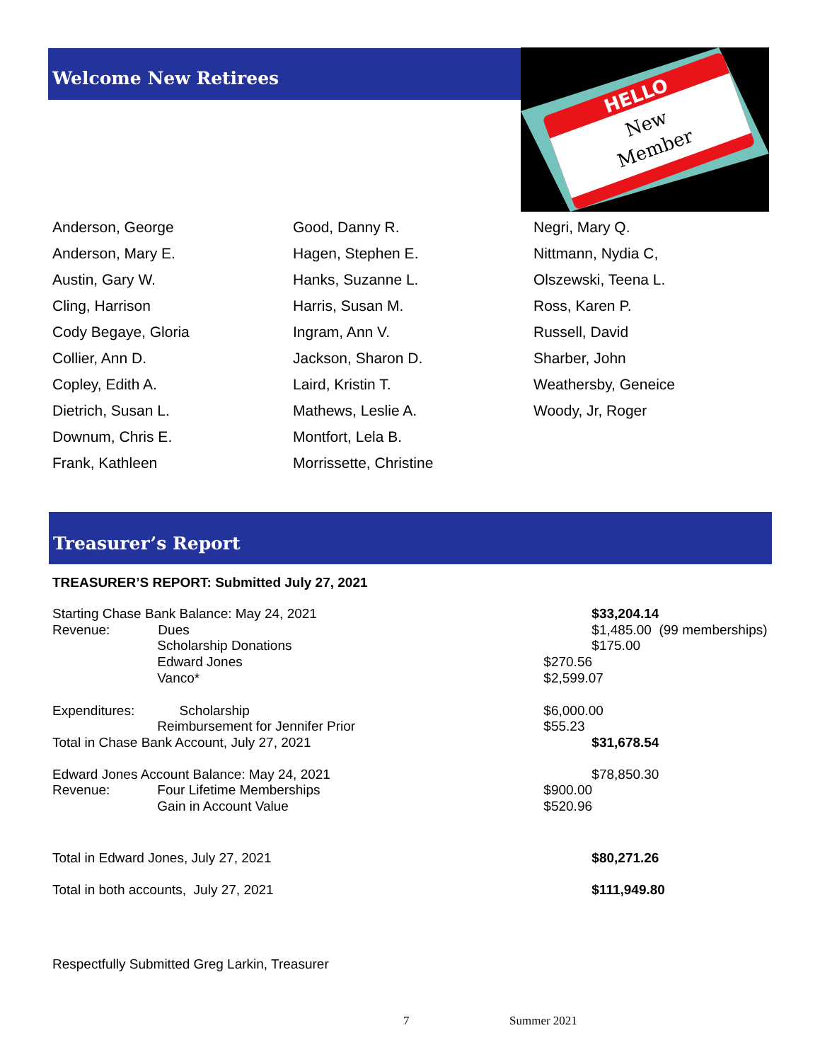Welcome New Retirees
HELLO
New
Member
Anderson, George
Anderson, Mary E.
Austin, Gary W.
Cling, Harrison
Cody Begaye, Gloria
Collier, Ann D.
Copley, Edith A.
Dietrich, Susan L.
Downum, Chris E.
Frank, Kathleen
Good, Danny R.
Hagen, Stephen E.
Hanks, Suzanne L.
Harris, Susan M.
Ingram, Ann V.
Jackson, Sharon D.
Laird, Kristin T.
Mathews, Leslie A.
Montfort, Lela B.
Morrissette, Christine
Negri, Mary Q.
Nittmann, Nydia C,
Olszewski, Teena L.
Ross, Karen P.
Russell, David
Sharber, John
Weathersby, Geneice
Woody, Jr, Roger
Treasurer’s Report
TREASURER’S REPORT: Submitted July 27, 2021
| Starting Chase Bank Balance: May 24, 2021 | | | $33,204.14 |
| Revenue: | Dues | | $1,485.00 (99 memberships) |
| | Scholarship Donations | | $175.00 |
| | Edward Jones | $270.56 | |
| | Vanco* | $2,599.07 | |
| Expenditures: Scholarship | | $6,000.00 | |
| | Reimbursement for Jennifer Prior | $55.23 | |
| Total in Chase Bank Account, July 27, 2021 | | | $31,678.54 |
| Edward Jones Account Balance: May 24, 2021 | | | $78,850.30 |
| Revenue: | Four Lifetime Memberships | $900.00 | |
| | Gain in Account Value | $520.96 | |
| Total in Edward Jones, July 27, 2021 | | | $80,271.26 |
| Total in both accounts, July 27, 2021 | | | $111,949.80 |
Respectfully Submitted Greg Larkin, Treasurer
7 Summer 2021